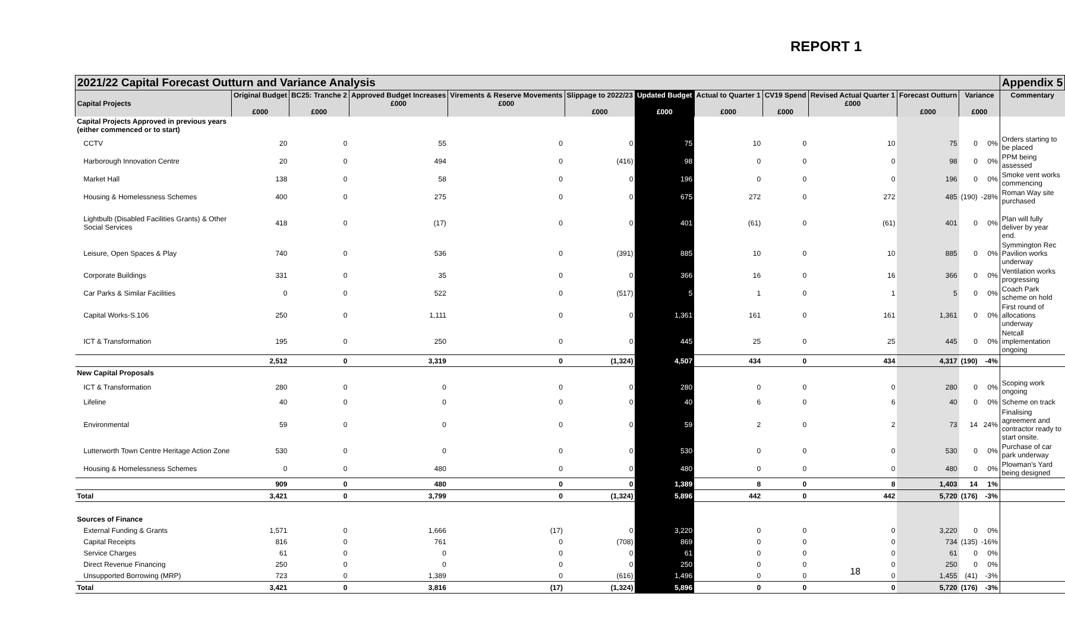REPORT 1
| 2021/22 Capital Forecast Outturn and Variance Analysis | | | | | | | | | | | | | Appendix 5 |
| --- | --- | --- | --- | --- | --- | --- | --- | --- | --- | --- | --- | --- | --- |
| Capital Projects | Original Budget £000 | BC25: Tranche 2 £000 | Approved Budget Increases £000 | Virements & Reserve Movements £000 | Slippage to 2022/23 £000 | Updated Budget £000 | Actual to Quarter 1 £000 | CV19 Spend £000 | Revised Actual Quarter 1 £000 | Forecast Outturn £000 | Variance £000 | | Commentary |
| Capital Projects Approved in previous years (either commenced or to start) | | | | | | | | | | | | | |
| CCTV | 20 | 0 | 55 | 0 | 0 | 75 | 10 | 0 | 10 | 75 | 0 | 0% | Orders starting to be placed |
| Harborough Innovation Centre | 20 | 0 | 494 | 0 | (416) | 98 | 0 | 0 | 0 | 98 | 0 | 0% | PPM being assessed |
| Market Hall | 138 | 0 | 58 | 0 | 0 | 196 | 0 | 0 | 0 | 196 | 0 | 0% | Smoke vent works commencing |
| Housing & Homelessness Schemes | 400 | 0 | 275 | 0 | 0 | 675 | 272 | 0 | 272 | 485 | (190) | -28% | Roman Way site purchased |
| Lightbulb (Disabled Facilities Grants) & Other Social Services | 418 | 0 | (17) | 0 | 0 | 401 | (61) | 0 | (61) | 401 | 0 | 0% | Plan will fully deliver by year end. |
| Leisure, Open Spaces & Play | 740 | 0 | 536 | 0 | (391) | 885 | 10 | 0 | 10 | 885 | 0 | 0% | Symmington Rec Pavilion works underway |
| Corporate Buildings | 331 | 0 | 35 | 0 | 0 | 366 | 16 | 0 | 16 | 366 | 0 | 0% | Ventilation works progressing |
| Car Parks & Similar Facilities | 0 | 0 | 522 | 0 | (517) | 5 | 1 | 0 | 1 | 5 | 0 | 0% | Coach Park scheme on hold |
| Capital Works-S.106 | 250 | 0 | 1,111 | 0 | 0 | 1,361 | 161 | 0 | 161 | 1,361 | 0 | 0% | First round of allocations underway |
| ICT & Transformation | 195 | 0 | 250 | 0 | 0 | 445 | 25 | 0 | 25 | 445 | 0 | 0% | Netcall implementation ongoing |
| | 2,512 | 0 | 3,319 | 0 | (1,324) | 4,507 | 434 | 0 | 434 | 4,317 | (190) | -4% | |
| New Capital Proposals | | | | | | | | | | | | | |
| ICT & Transformation | 280 | 0 | 0 | 0 | 0 | 280 | 0 | 0 | 0 | 280 | 0 | 0% | Scoping work ongoing |
| Lifeline | 40 | 0 | 0 | 0 | 0 | 40 | 6 | 0 | 6 | 40 | 0 | 0% | Scheme on track |
| Environmental | 59 | 0 | 0 | 0 | 0 | 59 | 2 | 0 | 2 | 73 | 14 | 24% | Finalising agreement and contractor ready to start onsite. |
| Lutterworth Town Centre Heritage Action Zone | 530 | 0 | 0 | 0 | 0 | 530 | 0 | 0 | 0 | 530 | 0 | 0% | Purchase of car park underway |
| Housing & Homelessness Schemes | 0 | 0 | 480 | 0 | 0 | 480 | 0 | 0 | 0 | 480 | 0 | 0% | Plowman's Yard being designed |
| | 909 | 0 | 480 | 0 | 0 | 1,389 | 8 | 0 | 8 | 1,403 | 14 | 1% | |
| Total | 3,421 | 0 | 3,799 | 0 | (1,324) | 5,896 | 442 | 0 | 442 | 5,720 | (176) | -3% | |
| Sources of Finance | | | | | | | | | | | | | |
| External Funding & Grants | 1,571 | 0 | 1,666 | (17) | 0 | 3,220 | 0 | 0 | 0 | 3,220 | 0 | 0% | |
| Capital Receipts | 816 | 0 | 761 | 0 | (708) | 869 | 0 | 0 | 0 | 734 | (135) | -16% | |
| Service Charges | 61 | 0 | 0 | 0 | 0 | 61 | 0 | 0 | 0 | 61 | 0 | 0% | |
| Direct Revenue Financing | 250 | 0 | 0 | 0 | 0 | 250 | 0 | 0 | 0 | 250 | 0 | 0% | |
| Unsupported Borrowing (MRP) | 723 | 0 | 1,389 | 0 | (616) | 1,496 | 0 | 0 | 0 | 1,455 | (41) | -3% | |
| Total | 3,421 | 0 | 3,816 | (17) | (1,324) | 5,896 | 0 | 0 | 0 | 5,720 | (176) | -3% | |
18